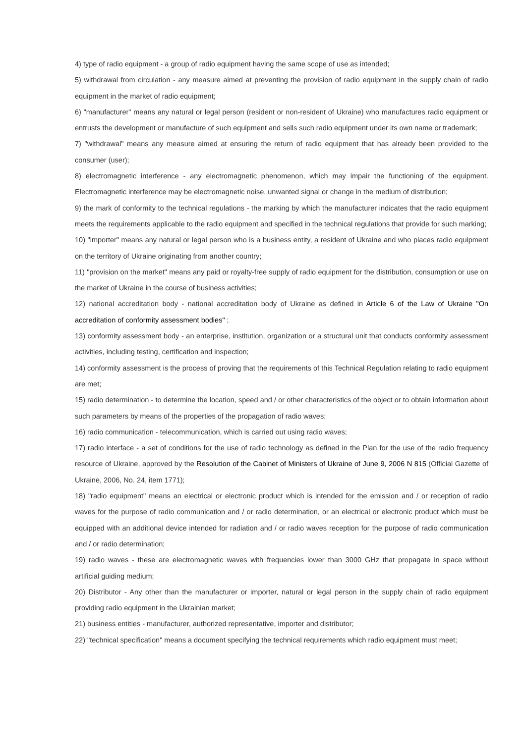4) type of radio equipment - a group of radio equipment having the same scope of use as intended;
5) withdrawal from circulation - any measure aimed at preventing the provision of radio equipment in the supply chain of radio equipment in the market of radio equipment;
6) "manufacturer" means any natural or legal person (resident or non-resident of Ukraine) who manufactures radio equipment or entrusts the development or manufacture of such equipment and sells such radio equipment under its own name or trademark;
7) "withdrawal" means any measure aimed at ensuring the return of radio equipment that has already been provided to the consumer (user);
8) electromagnetic interference - any electromagnetic phenomenon, which may impair the functioning of the equipment. Electromagnetic interference may be electromagnetic noise, unwanted signal or change in the medium of distribution;
9) the mark of conformity to the technical regulations - the marking by which the manufacturer indicates that the radio equipment meets the requirements applicable to the radio equipment and specified in the technical regulations that provide for such marking;
10) "importer" means any natural or legal person who is a business entity, a resident of Ukraine and who places radio equipment on the territory of Ukraine originating from another country;
11) "provision on the market" means any paid or royalty-free supply of radio equipment for the distribution, consumption or use on the market of Ukraine in the course of business activities;
12) national accreditation body - national accreditation body of Ukraine as defined in Article 6 of the Law of Ukraine "On accreditation of conformity assessment bodies" ;
13) conformity assessment body - an enterprise, institution, organization or a structural unit that conducts conformity assessment activities, including testing, certification and inspection;
14) conformity assessment is the process of proving that the requirements of this Technical Regulation relating to radio equipment are met;
15) radio determination - to determine the location, speed and / or other characteristics of the object or to obtain information about such parameters by means of the properties of the propagation of radio waves;
16) radio communication - telecommunication, which is carried out using radio waves;
17) radio interface - a set of conditions for the use of radio technology as defined in the Plan for the use of the radio frequency resource of Ukraine, approved by the Resolution of the Cabinet of Ministers of Ukraine of June 9, 2006 N 815 (Official Gazette of Ukraine, 2006, No. 24, item 1771);
18) "radio equipment" means an electrical or electronic product which is intended for the emission and / or reception of radio waves for the purpose of radio communication and / or radio determination, or an electrical or electronic product which must be equipped with an additional device intended for radiation and / or radio waves reception for the purpose of radio communication and / or radio determination;
19) radio waves - these are electromagnetic waves with frequencies lower than 3000 GHz that propagate in space without artificial guiding medium;
20) Distributor - Any other than the manufacturer or importer, natural or legal person in the supply chain of radio equipment providing radio equipment in the Ukrainian market;
21) business entities - manufacturer, authorized representative, importer and distributor;
22) "technical specification" means a document specifying the technical requirements which radio equipment must meet;